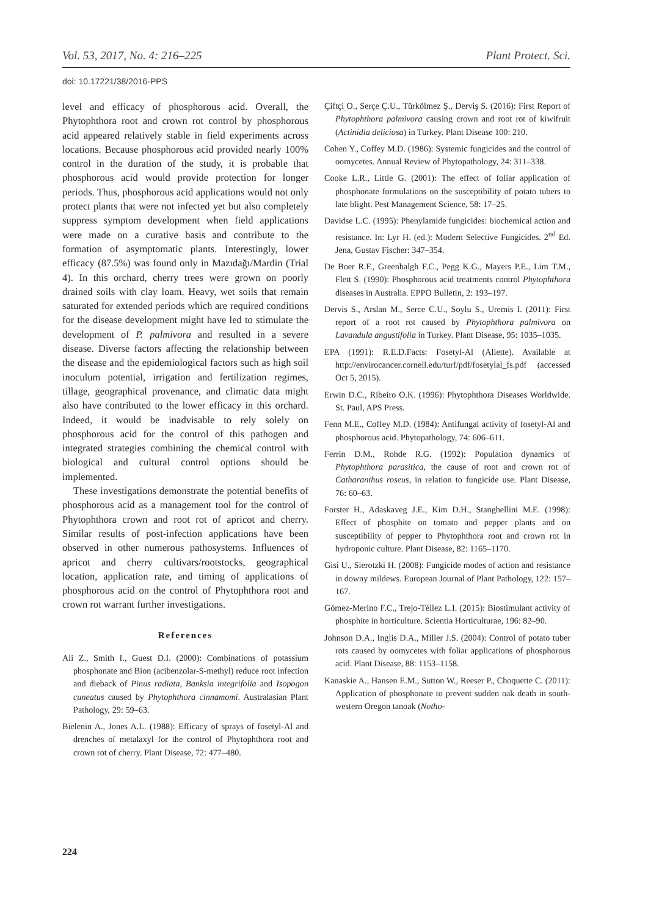Vol. 53, 2017, No. 4: 216–225 Plant Protect. Sci.
doi: 10.17221/38/2016-PPS
level and efficacy of phosphorous acid. Overall, the Phytophthora root and crown rot control by phosphorous acid appeared relatively stable in field experiments across locations. Because phosphorous acid provided nearly 100% control in the duration of the study, it is probable that phosphorous acid would provide protection for longer periods. Thus, phosphorous acid applications would not only protect plants that were not infected yet but also completely suppress symptom development when field applications were made on a curative basis and contribute to the formation of asymptomatic plants. Interestingly, lower efficacy (87.5%) was found only in Mazıdağı/Mardin (Trial 4). In this orchard, cherry trees were grown on poorly drained soils with clay loam. Heavy, wet soils that remain saturated for extended periods which are required conditions for the disease development might have led to stimulate the development of P. palmivora and resulted in a severe disease. Diverse factors affecting the relationship between the disease and the epidemiological factors such as high soil inoculum potential, irrigation and fertilization regimes, tillage, geographical provenance, and climatic data might also have contributed to the lower efficacy in this orchard. Indeed, it would be inadvisable to rely solely on phosphorous acid for the control of this pathogen and integrated strategies combining the chemical control with biological and cultural control options should be implemented.
These investigations demonstrate the potential benefits of phosphorous acid as a management tool for the control of Phytophthora crown and root rot of apricot and cherry. Similar results of post-infection applications have been observed in other numerous pathosystems. Influences of apricot and cherry cultivars/rootstocks, geographical location, application rate, and timing of applications of phosphorous acid on the control of Phytophthora root and crown rot warrant further investigations.
References
Ali Z., Smith I., Guest D.I. (2000): Combinations of potassium phosphonate and Bion (acibenzolar-S-methyl) reduce root infection and dieback of Pinus radiata, Banksia integrifolia and Isopogon cuneatus caused by Phytophthora cinnamomi. Australasian Plant Pathology, 29: 59–63.
Bielenin A., Jones A.L. (1988): Efficacy of sprays of fosetyl-Al and drenches of metalaxyl for the control of Phytophthora root and crown rot of cherry. Plant Disease, 72: 477–480.
Çiftçi O., Serçe Ç.U., Türkölmez Ş., Derviş S. (2016): First Report of Phytophthora palmivora causing crown and root rot of kiwifruit (Actinidia deliciosa) in Turkey. Plant Disease 100: 210.
Cohen Y., Coffey M.D. (1986): Systemic fungicides and the control of oomycetes. Annual Review of Phytopathology, 24: 311–338.
Cooke L.R., Little G. (2001): The effect of foliar application of phosphonate formulations on the susceptibility of potato tubers to late blight. Pest Management Science, 58: 17–25.
Davidse L.C. (1995): Phenylamide fungicides: biochemical action and resistance. In: Lyr H. (ed.): Modern Selective Fungicides. 2<sup>nd</sup> Ed. Jena, Gustav Fischer: 347–354.
De Boer R.F., Greenhalgh F.C., Pegg K.G., Mayers P.E., Lim T.M., Flett S. (1990): Phosphorous acid treatments control Phytophthora diseases in Australia. EPPO Bulletin, 2: 193–197.
Dervis S., Arslan M., Serce C.U., Soylu S., Uremis I. (2011): First report of a root rot caused by Phytophthora palmivora on Lavandula angustifolia in Turkey. Plant Disease, 95: 1035–1035.
EPA (1991): R.E.D.Facts: Fosetyl-Al (Aliette). Available at http://envirocancer.cornell.edu/turf/pdf/fosetylal_fs.pdf (accessed Oct 5, 2015).
Erwin D.C., Ribeiro O.K. (1996): Phytophthora Diseases Worldwide. St. Paul, APS Press.
Fenn M.E., Coffey M.D. (1984): Antifungal activity of fosetyl-Al and phosphorous acid. Phytopathology, 74: 606–611.
Ferrin D.M., Rohde R.G. (1992): Population dynamics of Phytophthora parasitica, the cause of root and crown rot of Catharanthus roseus, in relation to fungicide use. Plant Disease, 76: 60–63.
Forster H., Adaskaveg J.E., Kim D.H., Stanghellini M.E. (1998): Effect of phosphite on tomato and pepper plants and on susceptibility of pepper to Phytophthora root and crown rot in hydroponic culture. Plant Disease, 82: 1165–1170.
Gisi U., Sierotzki H. (2008): Fungicide modes of action and resistance in downy mildews. European Journal of Plant Pathology, 122: 157–167.
Gómez-Merino F.C., Trejo-Téllez L.I. (2015): Biostimulant activity of phosphite in horticulture. Scientia Horticulturae, 196: 82–90.
Johnson D.A., Inglis D.A., Miller J.S. (2004): Control of potato tuber rots caused by oomycetes with foliar applications of phosphorous acid. Plant Disease, 88: 1153–1158.
Kanaskie A., Hansen E.M., Sutton W., Reeser P., Choquette C. (2011): Application of phosphonate to prevent sudden oak death in south-western Oregon tanoak (Notho-
224